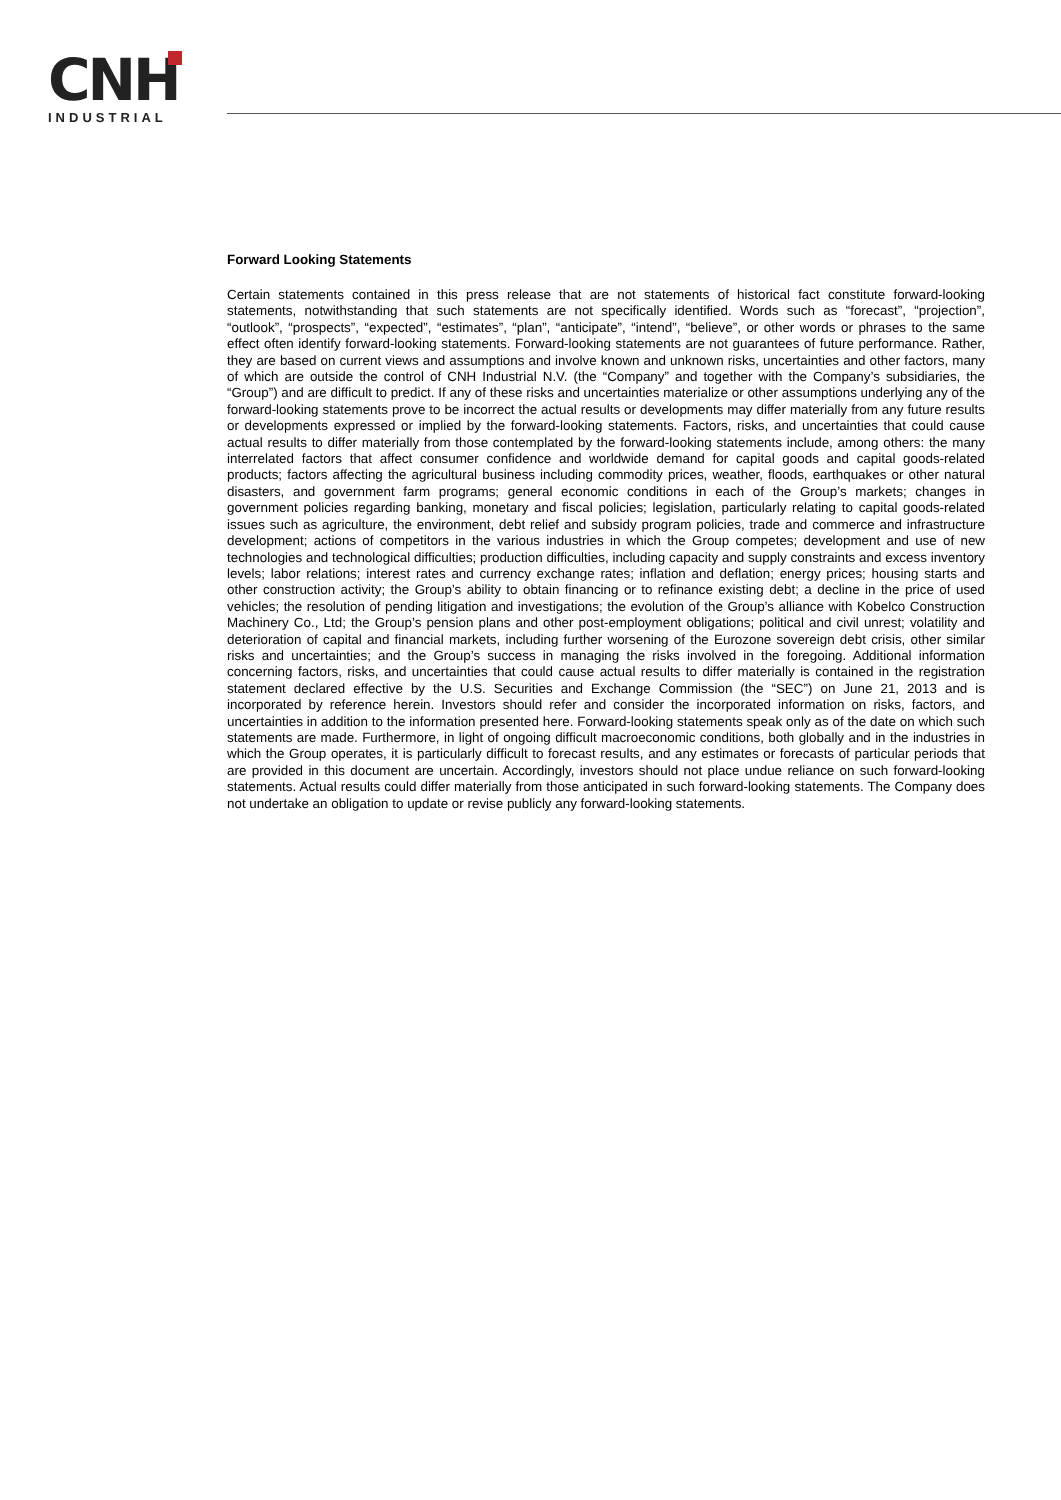CNH
INDUSTRIAL
Forward Looking Statements
Certain statements contained in this press release that are not statements of historical fact constitute forward-looking statements, notwithstanding that such statements are not specifically identified. Words such as “forecast”, “projection”, “outlook”, “prospects”, “expected”, “estimates”, “plan”, “anticipate”, “intend”, “believe”, or other words or phrases to the same effect often identify forward-looking statements. Forward-looking statements are not guarantees of future performance. Rather, they are based on current views and assumptions and involve known and unknown risks, uncertainties and other factors, many of which are outside the control of CNH Industrial N.V. (the “Company” and together with the Company’s subsidiaries, the “Group”) and are difficult to predict. If any of these risks and uncertainties materialize or other assumptions underlying any of the forward-looking statements prove to be incorrect the actual results or developments may differ materially from any future results or developments expressed or implied by the forward-looking statements. Factors, risks, and uncertainties that could cause actual results to differ materially from those contemplated by the forward-looking statements include, among others: the many interrelated factors that affect consumer confidence and worldwide demand for capital goods and capital goods-related products; factors affecting the agricultural business including commodity prices, weather, floods, earthquakes or other natural disasters, and government farm programs; general economic conditions in each of the Group’s markets; changes in government policies regarding banking, monetary and fiscal policies; legislation, particularly relating to capital goods-related issues such as agriculture, the environment, debt relief and subsidy program policies, trade and commerce and infrastructure development; actions of competitors in the various industries in which the Group competes; development and use of new technologies and technological difficulties; production difficulties, including capacity and supply constraints and excess inventory levels; labor relations; interest rates and currency exchange rates; inflation and deflation; energy prices; housing starts and other construction activity; the Group’s ability to obtain financing or to refinance existing debt; a decline in the price of used vehicles; the resolution of pending litigation and investigations; the evolution of the Group’s alliance with Kobelco Construction Machinery Co., Ltd; the Group’s pension plans and other post-employment obligations; political and civil unrest; volatility and deterioration of capital and financial markets, including further worsening of the Eurozone sovereign debt crisis, other similar risks and uncertainties; and the Group’s success in managing the risks involved in the foregoing. Additional information concerning factors, risks, and uncertainties that could cause actual results to differ materially is contained in the registration statement declared effective by the U.S. Securities and Exchange Commission (the “SEC”) on June 21, 2013 and is incorporated by reference herein. Investors should refer and consider the incorporated information on risks, factors, and uncertainties in addition to the information presented here. Forward-looking statements speak only as of the date on which such statements are made. Furthermore, in light of ongoing difficult macroeconomic conditions, both globally and in the industries in which the Group operates, it is particularly difficult to forecast results, and any estimates or forecasts of particular periods that are provided in this document are uncertain. Accordingly, investors should not place undue reliance on such forward-looking statements. Actual results could differ materially from those anticipated in such forward-looking statements. The Company does not undertake an obligation to update or revise publicly any forward-looking statements.